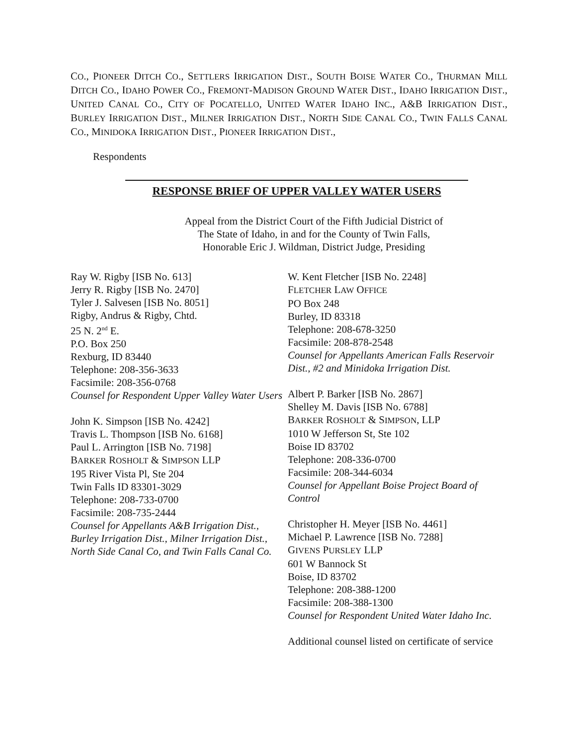CO., PIONEER DITCH CO., SETTLERS IRRIGATION DIST., SOUTH BOISE WATER CO., THURMAN MILL DITCH CO., IDAHO POWER CO., FREMONT-MADISON GROUND WATER DIST., IDAHO IRRIGATION DIST., UNITED CANAL CO., CITY OF POCATELLO, UNITED WATER IDAHO INC., A&B IRRIGATION DIST., BURLEY IRRIGATION DIST., MILNER IRRIGATION DIST., NORTH SIDE CANAL CO., TWIN FALLS CANAL CO., MINIDOKA IRRIGATION DIST., PIONEER IRRIGATION DIST.,
Respondents
RESPONSE BRIEF OF UPPER VALLEY WATER USERS
Appeal from the District Court of the Fifth Judicial District of
The State of Idaho, in and for the County of Twin Falls,
Honorable Eric J. Wildman, District Judge, Presiding
Ray W. Rigby [ISB No. 613]
Jerry R. Rigby [ISB No. 2470]
Tyler J. Salvesen [ISB No. 8051]
Rigby, Andrus & Rigby, Chtd.
25 N. 2<sup>nd</sup> E.
P.O. Box 250
Rexburg, ID 83440
Telephone: 208-356-3633
Facsimile: 208-356-0768
Counsel for Respondent Upper Valley Water Users
John K. Simpson [ISB No. 4242]
Travis L. Thompson [ISB No. 6168]
Paul L. Arrington [ISB No. 7198]
BARKER ROSHOLT & SIMPSON LLP
195 River Vista Pl, Ste 204
Twin Falls ID 83301-3029
Telephone: 208-733-0700
Facsimile: 208-735-2444
Counsel for Appellants A&B Irrigation Dist., Burley Irrigation Dist., Milner Irrigation Dist., North Side Canal Co, and Twin Falls Canal Co.
W. Kent Fletcher [ISB No. 2248]
FLETCHER LAW OFFICE
PO Box 248
Burley, ID 83318
Telephone: 208-678-3250
Facsimile: 208-878-2548
Counsel for Appellants American Falls Reservoir Dist., #2 and Minidoka Irrigation Dist.
Albert P. Barker [ISB No. 2867]
Shelley M. Davis [ISB No. 6788]
BARKER ROSHOLT & SIMPSON, LLP
1010 W Jefferson St, Ste 102
Boise ID 83702
Telephone: 208-336-0700
Facsimile: 208-344-6034
Counsel for Appellant Boise Project Board of Control
Christopher H. Meyer [ISB No. 4461]
Michael P. Lawrence [ISB No. 7288]
GIVENS PURSLEY LLP
601 W Bannock St
Boise, ID 83702
Telephone: 208-388-1200
Facsimile: 208-388-1300
Counsel for Respondent United Water Idaho Inc.
Additional counsel listed on certificate of service